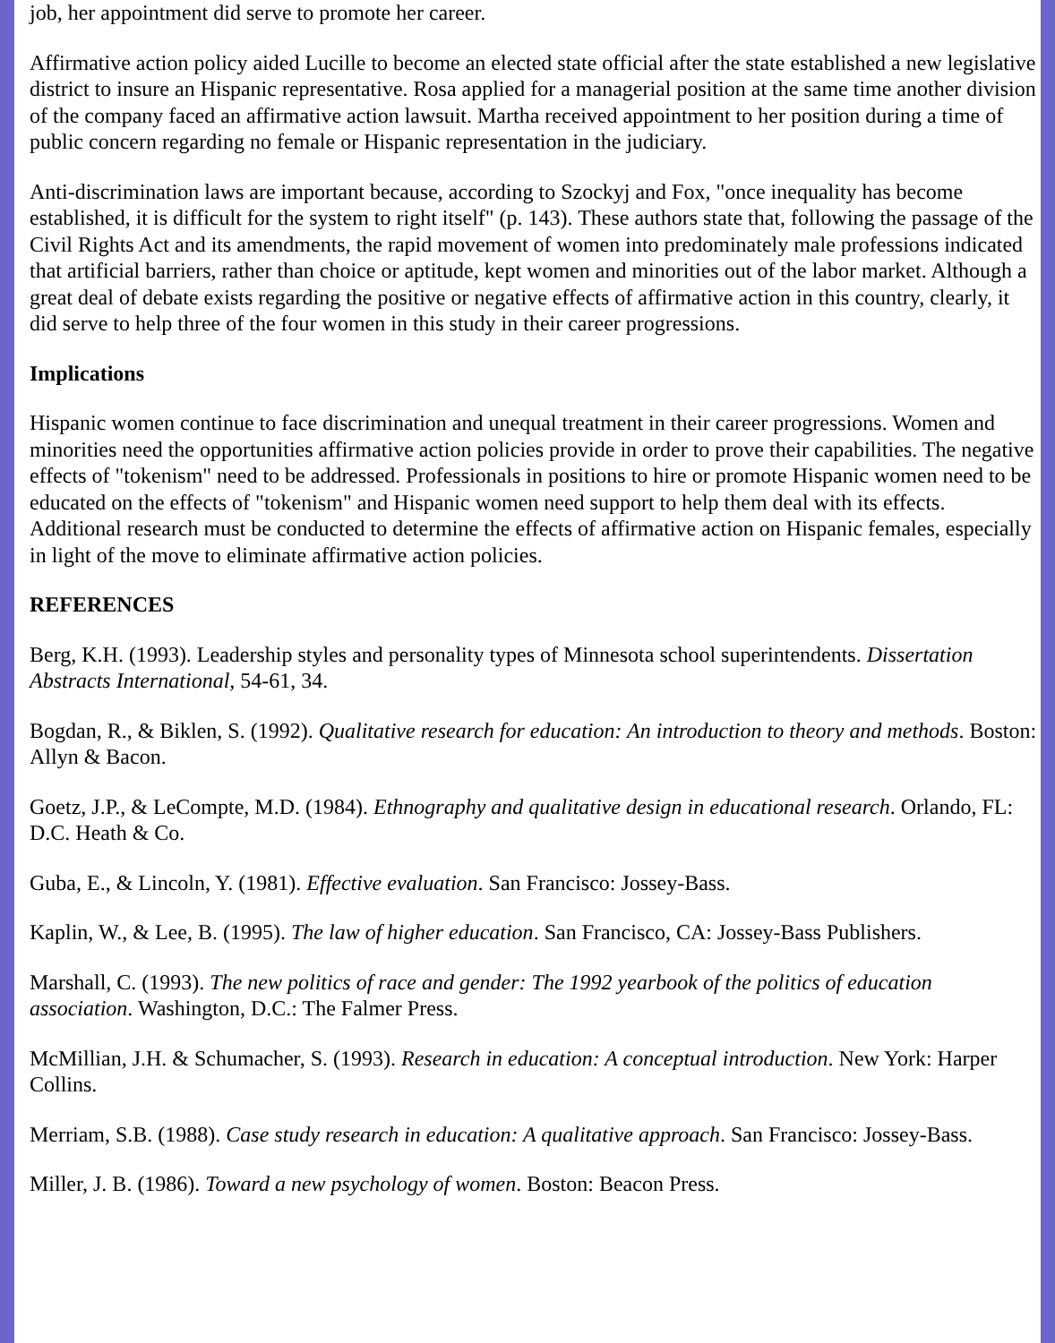job, her appointment did serve to promote her career.
Affirmative action policy aided Lucille to become an elected state official after the state established a new legislative district to insure an Hispanic representative. Rosa applied for a managerial position at the same time another division of the company faced an affirmative action lawsuit. Martha received appointment to her position during a time of public concern regarding no female or Hispanic representation in the judiciary.
Anti-discrimination laws are important because, according to Szockyj and Fox, "once inequality has become established, it is difficult for the system to right itself" (p. 143). These authors state that, following the passage of the Civil Rights Act and its amendments, the rapid movement of women into predominately male professions indicated that artificial barriers, rather than choice or aptitude, kept women and minorities out of the labor market. Although a great deal of debate exists regarding the positive or negative effects of affirmative action in this country, clearly, it did serve to help three of the four women in this study in their career progressions.
Implications
Hispanic women continue to face discrimination and unequal treatment in their career progressions. Women and minorities need the opportunities affirmative action policies provide in order to prove their capabilities. The negative effects of "tokenism" need to be addressed. Professionals in positions to hire or promote Hispanic women need to be educated on the effects of "tokenism" and Hispanic women need support to help them deal with its effects. Additional research must be conducted to determine the effects of affirmative action on Hispanic females, especially in light of the move to eliminate affirmative action policies.
REFERENCES
Berg, K.H. (1993). Leadership styles and personality types of Minnesota school superintendents. Dissertation Abstracts International, 54-61, 34.
Bogdan, R., & Biklen, S. (1992). Qualitative research for education: An introduction to theory and methods. Boston: Allyn & Bacon.
Goetz, J.P., & LeCompte, M.D. (1984). Ethnography and qualitative design in educational research. Orlando, FL: D.C. Heath & Co.
Guba, E., & Lincoln, Y. (1981). Effective evaluation. San Francisco: Jossey-Bass.
Kaplin, W., & Lee, B. (1995). The law of higher education. San Francisco, CA: Jossey-Bass Publishers.
Marshall, C. (1993). The new politics of race and gender: The 1992 yearbook of the politics of education association. Washington, D.C.: The Falmer Press.
McMillian, J.H. & Schumacher, S. (1993). Research in education: A conceptual introduction. New York: Harper Collins.
Merriam, S.B. (1988). Case study research in education: A qualitative approach. San Francisco: Jossey-Bass.
Miller, J. B. (1986). Toward a new psychology of women. Boston: Beacon Press.